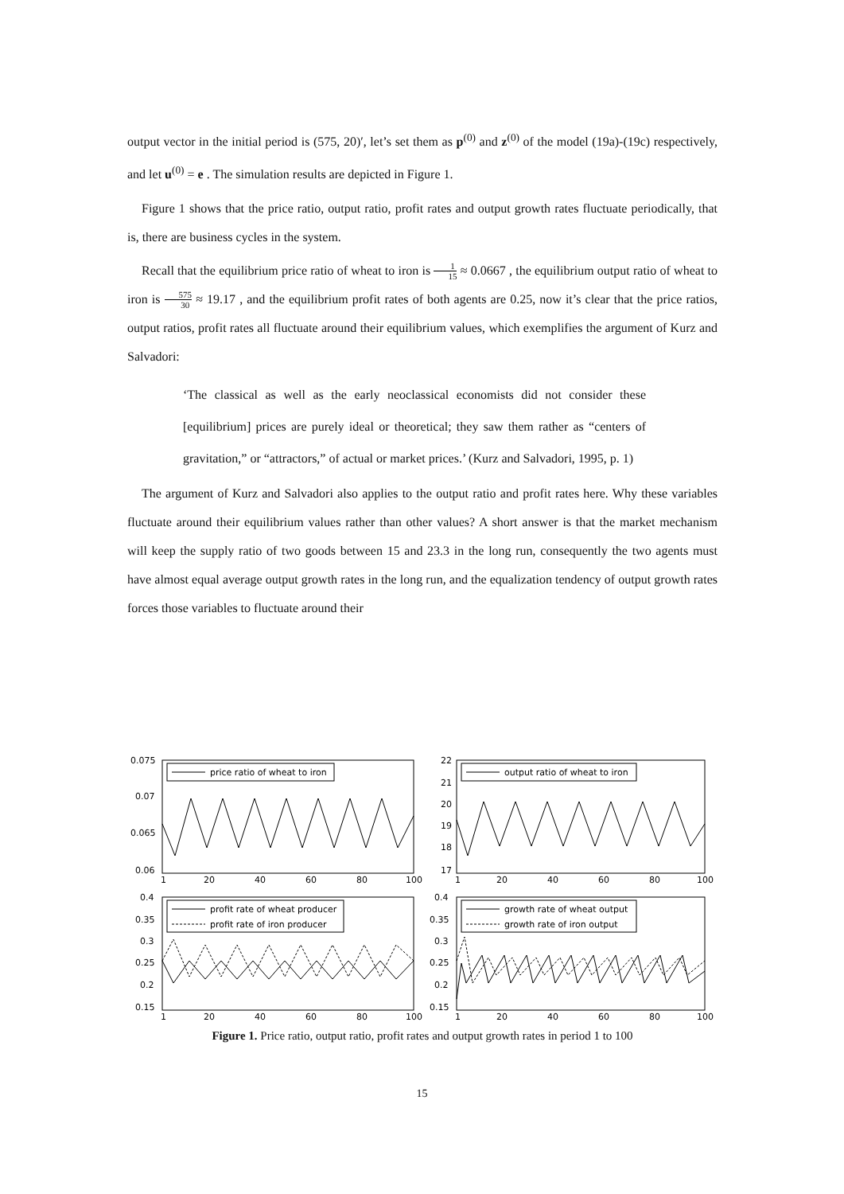output vector in the initial period is (575, 20)′, let’s set them as p<sup>(0)</sup> and z<sup>(0)</sup> of the model (19a)-(19c) respectively, and let u<sup>(0)</sup> = e . The simulation results are depicted in Figure 1.
Figure 1 shows that the price ratio, output ratio, profit rates and output growth rates fluctuate periodically, that is, there are business cycles in the system.
Recall that the equilibrium price ratio of wheat to iron is 1 15 ≈ 0.0667 , the equilibrium output ratio of wheat to iron is 575 30 ≈ 19.17 , and the equilibrium profit rates of both agents are 0.25, now it’s clear that the price ratios, output ratios, profit rates all fluctuate around their equilibrium values, which exemplifies the argument of Kurz and Salvadori:
‘The classical as well as the early neoclassical economists did not consider these [equilibrium] prices are purely ideal or theoretical; they saw them rather as “centers of gravitation,” or “attractors,” of actual or market prices.’ (Kurz and Salvadori, 1995, p. 1)
The argument of Kurz and Salvadori also applies to the output ratio and profit rates here. Why these variables fluctuate around their equilibrium values rather than other values? A short answer is that the market mechanism will keep the supply ratio of two goods between 15 and 23.3 in the long run, consequently the two agents must have almost equal average output growth rates in the long run, and the equalization tendency of output growth rates forces those variables to fluctuate around their
price ratio of wheat to iron
output ratio of wheat to iron
profit rate of wheat producer
profit rate of iron producer
growth rate of wheat output
growth rate of iron output
0.075
0.07
0.065
0.06
22
21
20
19
18
17
0.4
0.35
0.3
0.25
0.2
0.15
0.4
0.35
0.3
0.25
0.2
0.15
1
20
40
60
80
100
1
20
40
60
80
100
1
20
40
60
80
100
1
20
40
60
80
100
Figure 1. Price ratio, output ratio, profit rates and output growth rates in period 1 to 100
15